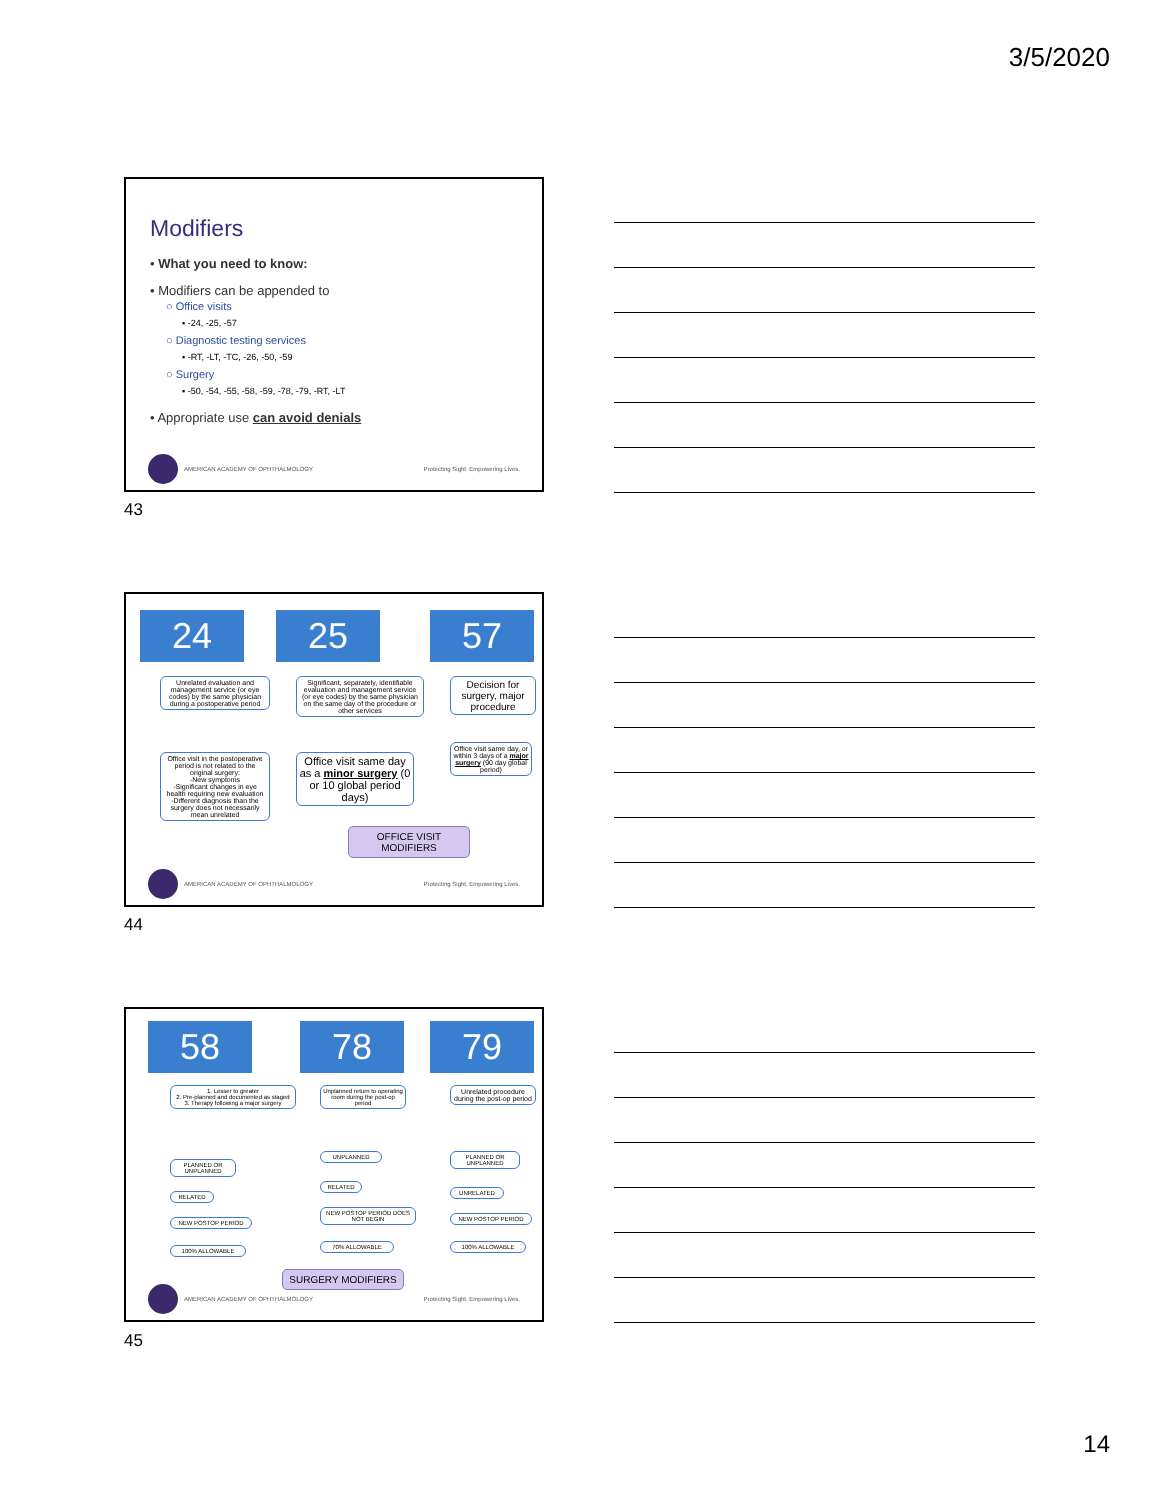3/5/2020
Modifiers
• What you need to know:
• Modifiers can be appended to
○ Office visits
▪ -24, -25, -57
○ Diagnostic testing services
▪ -RT, -LT, -TC, -26, -50, -59
○ Surgery
▪ -50, -54, -55, -58, -59, -78, -79, -RT, -LT
• Appropriate use can avoid denials
AMERICAN ACADEMY OF OPHTHALMOLOGY Protecting Sight. Empowering Lives.
43
24 25 57
Unrelated evaluation and management service (or eye codes) by the same physician during a postoperative period
Significant, separately, identifiable evaluation and management service (or eye codes) by the same physician on the same day of the procedure or other services
Decision for surgery, major procedure
Office visit in the postoperative period is not related to the original surgery:
-New symptoms
-Significant changes in eye health requiring new evaluation
-Different diagnosis than the surgery does not necessarily mean unrelated
Office visit same day as a minor surgery (0 or 10 global period days)
Office visit same day, or within 3 days of a major surgery (90 day global period)
OFFICE VISIT MODIFIERS
AMERICAN ACADEMY OF OPHTHALMOLOGY Protecting Sight. Empowering Lives.
44
58 78 79
1. Lesser to greater
2. Pre-planned and documented as staged
3. Therapy following a major surgery
Unplanned return to operating room during the post-op period
Unrelated procedure during the post-op period
PLANNED OR UNPLANNED
UNPLANNED
PLANNED OR UNPLANNED
RELATED
RELATED
UNRELATED
NEW POSTOP PERIOD
NEW POSTOP PERIOD DOES NOT BEGIN
NEW POSTOP PERIOD
100% ALLOWABLE
70% ALLOWABLE 100% ALLOWABLE
SURGERY MODIFIERS
AMERICAN ACADEMY OF OPHTHALMOLOGY Protecting Sight. Empowering Lives.
45
14